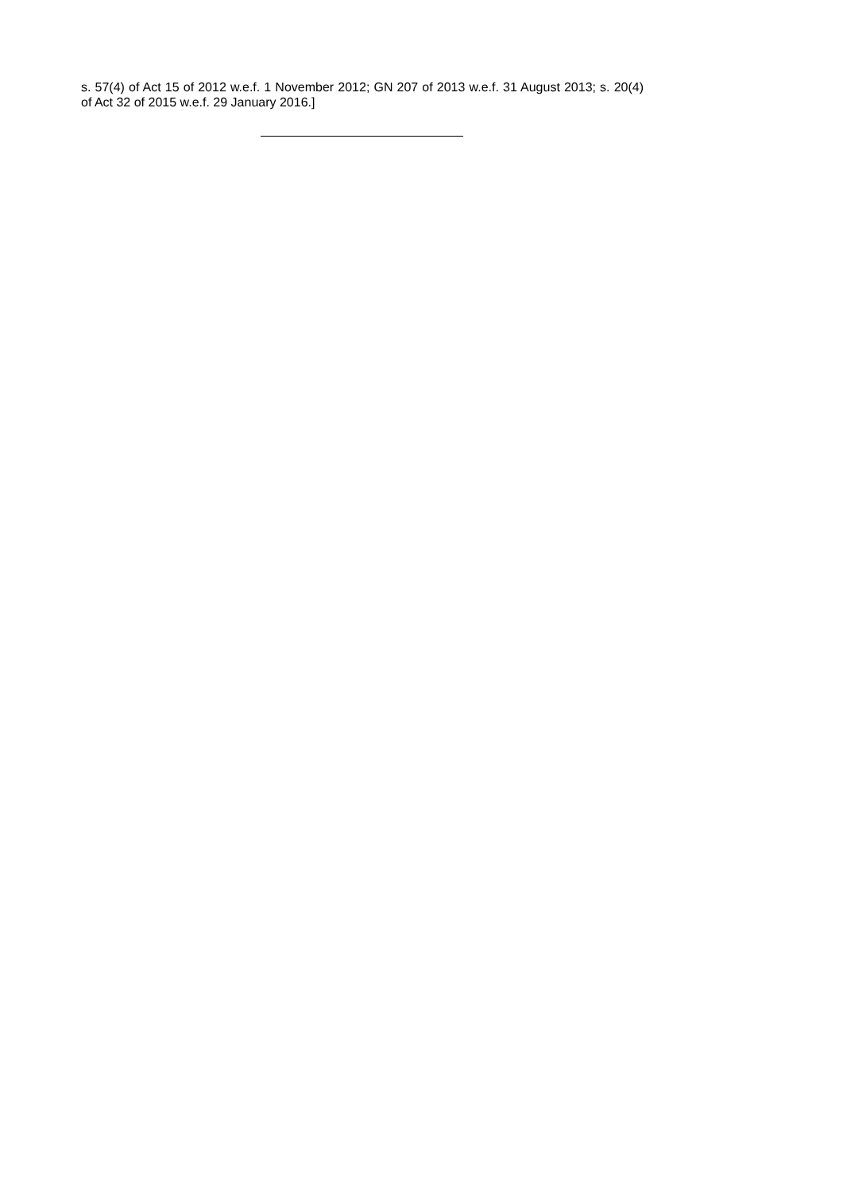s. 57(4) of Act 15 of 2012 w.e.f. 1 November 2012; GN 207 of 2013 w.e.f. 31 August 2013; s. 20(4) of Act 32 of 2015 w.e.f. 29 January 2016.]